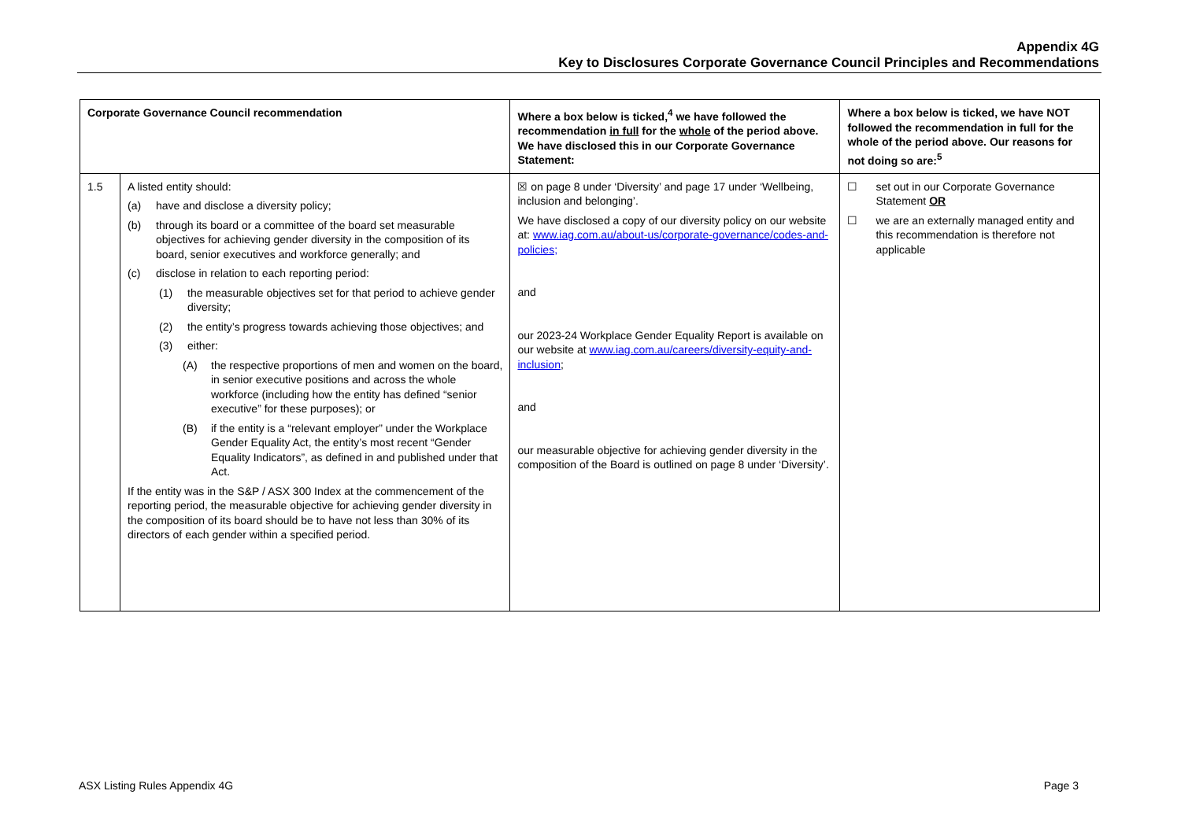Appendix 4G
Key to Disclosures Corporate Governance Council Principles and Recommendations
| Corporate Governance Council recommendation | | Where a box below is ticked,<sup>4</sup> we have followed the recommendation in full for the whole of the period above. We have disclosed this in our Corporate Governance Statement: | Where a box below is ticked, we have NOT followed the recommendation in full for the whole of the period above. Our reasons for not doing so are:<sup>5</sup> |
| --- | --- | --- | --- |
| 1.5 | A listed entity should: (a) have and disclose a diversity policy; (b) through its board or a committee of the board set measurable objectives for achieving gender diversity in the composition of its board, senior executives and workforce generally; and (c) disclose in relation to each reporting period: (1) the measurable objectives set for that period to achieve gender diversity; (2) the entity’s progress towards achieving those objectives; and (3) either: (A) the respective proportions of men and women on the board, in senior executive positions and across the whole workforce (including how the entity has defined “senior executive” for these purposes); or (B) if the entity is a “relevant employer” under the Workplace Gender Equality Act, the entity’s most recent “Gender Equality Indicators”, as defined in and published under that Act. If the entity was in the S&P / ASX 300 Index at the commencement of the reporting period, the measurable objective for achieving gender diversity in the composition of its board should be to have not less than 30% of its directors of each gender within a specified period. | ☒ on page 8 under ‘Diversity’ and page 17 under ‘Wellbeing, inclusion and belonging’. We have disclosed a copy of our diversity policy on our website at: www.iag.com.au/about-us/corporate-governance/codes-and-policies; and our 2023-24 Workplace Gender Equality Report is available on our website at www.iag.com.au/careers/diversity-equity-and-inclusion ; and our measurable objective for achieving gender diversity in the composition of the Board is outlined on page 8 under ‘Diversity’. | ☐ set out in our Corporate Governance Statement OR ☐ we are an externally managed entity and this recommendation is therefore not applicable |
ASX Listing Rules Appendix 4G Page 3